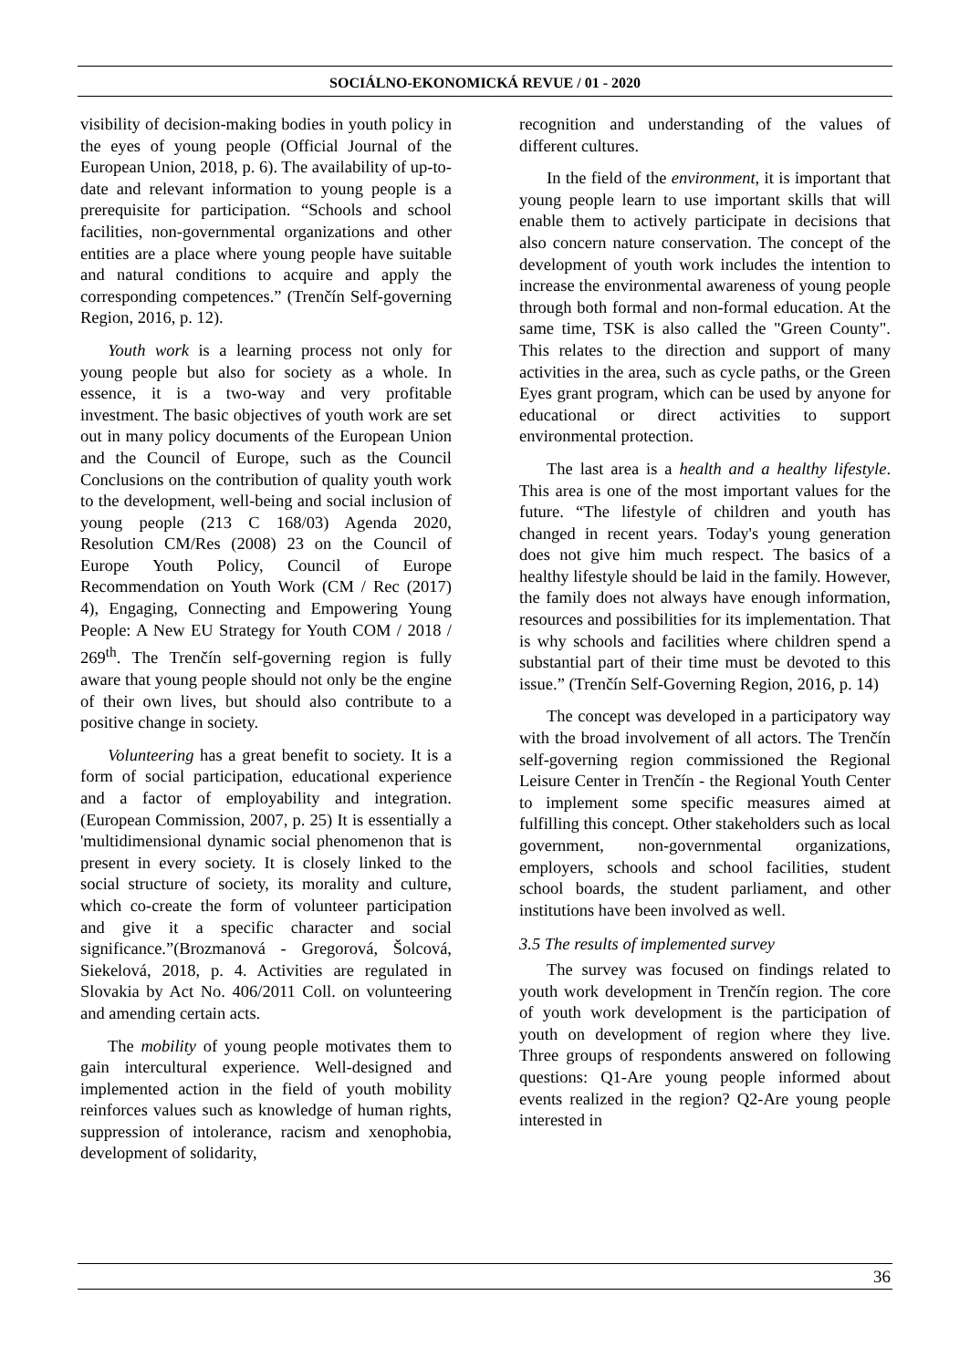SOCIÁLNO-EKONOMICKÁ REVUE / 01 - 2020
visibility of decision-making bodies in youth policy in the eyes of young people (Official Journal of the European Union, 2018, p. 6). The availability of up-to-date and relevant information to young people is a prerequisite for participation. “Schools and school facilities, non-governmental organizations and other entities are a place where young people have suitable and natural conditions to acquire and apply the corresponding competences.” (Trenčín Self-governing Region, 2016, p. 12).
Youth work is a learning process not only for young people but also for society as a whole. In essence, it is a two-way and very profitable investment. The basic objectives of youth work are set out in many policy documents of the European Union and the Council of Europe, such as the Council Conclusions on the contribution of quality youth work to the development, well-being and social inclusion of young people (213 C 168/03) Agenda 2020, Resolution CM/Res (2008) 23 on the Council of Europe Youth Policy, Council of Europe Recommendation on Youth Work (CM / Rec (2017) 4), Engaging, Connecting and Empowering Young People: A New EU Strategy for Youth COM / 2018 / 269<sup>th</sup>. The Trenčín self-governing region is fully aware that young people should not only be the engine of their own lives, but should also contribute to a positive change in society.
Volunteering has a great benefit to society. It is a form of social participation, educational experience and a factor of employability and integration. (European Commission, 2007, p. 25) It is essentially a 'multidimensional dynamic social phenomenon that is present in every society. It is closely linked to the social structure of society, its morality and culture, which co-create the form of volunteer participation and give it a specific character and social significance.”(Brozmanová - Gregorová, Šolcová, Siekelová, 2018, p. 4. Activities are regulated in Slovakia by Act No. 406/2011 Coll. on volunteering and amending certain acts.
The mobility of young people motivates them to gain intercultural experience. Well-designed and implemented action in the field of youth mobility reinforces values such as knowledge of human rights, suppression of intolerance, racism and xenophobia, development of solidarity,
recognition and understanding of the values of different cultures.
In the field of the environment, it is important that young people learn to use important skills that will enable them to actively participate in decisions that also concern nature conservation. The concept of the development of youth work includes the intention to increase the environmental awareness of young people through both formal and non-formal education. At the same time, TSK is also called the "Green County". This relates to the direction and support of many activities in the area, such as cycle paths, or the Green Eyes grant program, which can be used by anyone for educational or direct activities to support environmental protection.
The last area is a health and a healthy lifestyle. This area is one of the most important values for the future. “The lifestyle of children and youth has changed in recent years. Today's young generation does not give him much respect. The basics of a healthy lifestyle should be laid in the family. However, the family does not always have enough information, resources and possibilities for its implementation. That is why schools and facilities where children spend a substantial part of their time must be devoted to this issue.” (Trenčín Self-Governing Region, 2016, p. 14)
The concept was developed in a participatory way with the broad involvement of all actors. The Trenčín self-governing region commissioned the Regional Leisure Center in Trenčín - the Regional Youth Center to implement some specific measures aimed at fulfilling this concept. Other stakeholders such as local government, non-governmental organizations, employers, schools and school facilities, student school boards, the student parliament, and other institutions have been involved as well.
3.5 The results of implemented survey
The survey was focused on findings related to youth work development in Trenčín region. The core of youth work development is the participation of youth on development of region where they live. Three groups of respondents answered on following questions: Q1-Are young people informed about events realized in the region? Q2-Are young people interested in
36